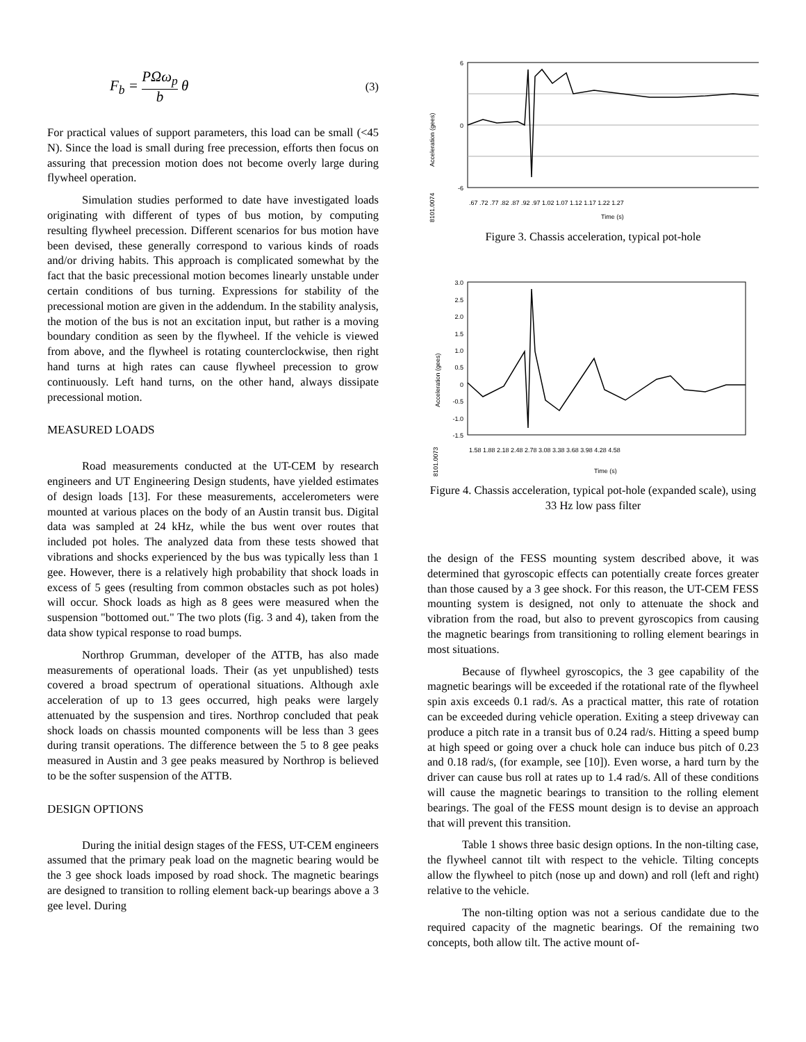F<sub>b</sub> = PΩω<sub>p</sub> b θ
(3)
For practical values of support parameters, this load can be small (<45 N). Since the load is small during free precession, efforts then focus on assuring that precession motion does not become overly large during flywheel operation.
Simulation studies performed to date have investigated loads originating with different of types of bus motion, by computing resulting flywheel precession. Different scenarios for bus motion have been devised, these generally correspond to various kinds of roads and/or driving habits. This approach is complicated somewhat by the fact that the basic precessional motion becomes linearly unstable under certain conditions of bus turning. Expressions for stability of the precessional motion are given in the addendum. In the stability analysis, the motion of the bus is not an excitation input, but rather is a moving boundary condition as seen by the flywheel. If the vehicle is viewed from above, and the flywheel is rotating counterclockwise, then right hand turns at high rates can cause flywheel precession to grow continuously. Left hand turns, on the other hand, always dissipate precessional motion.
MEASURED LOADS
Road measurements conducted at the UT-CEM by research engineers and UT Engineering Design students, have yielded estimates of design loads [13]. For these measurements, accelerometers were mounted at various places on the body of an Austin transit bus. Digital data was sampled at 24 kHz, while the bus went over routes that included pot holes. The analyzed data from these tests showed that vibrations and shocks experienced by the bus was typically less than 1 gee. However, there is a relatively high probability that shock loads in excess of 5 gees (resulting from common obstacles such as pot holes) will occur. Shock loads as high as 8 gees were measured when the suspension "bottomed out." The two plots (fig. 3 and 4), taken from the data show typical response to road bumps.
Northrop Grumman, developer of the ATTB, has also made measurements of operational loads. Their (as yet unpublished) tests covered a broad spectrum of operational situations. Although axle acceleration of up to 13 gees occurred, high peaks were largely attenuated by the suspension and tires. Northrop concluded that peak shock loads on chassis mounted components will be less than 3 gees during transit operations. The difference between the 5 to 8 gee peaks measured in Austin and 3 gee peaks measured by Northrop is believed to be the softer suspension of the ATTB.
DESIGN OPTIONS
During the initial design stages of the FESS, UT-CEM engineers assumed that the primary peak load on the magnetic bearing would be the 3 gee shock loads imposed by road shock. The magnetic bearings are designed to transition to rolling element back-up bearings above a 3 gee level. During
Acceleration (gees)
6
0
-6
8101.0074
.67 .72 .77 .82 .87 .92 .97 1.02 1.07 1.12 1.17 1.22 1.27
Time (s)
Figure 3. Chassis acceleration, typical pot-hole
Acceleration (gees)
3.0
2.5
2.0
1.5
1.0
0.5
0
-0.5
-1.0
-1.5
8101.0073
1.58 1.88 2.18 2.48 2.78 3.08 3.38 3.68 3.98 4.28 4.58
Time (s)
Figure 4. Chassis acceleration, typical pot-hole (expanded scale), using 33 Hz low pass filter
the design of the FESS mounting system described above, it was determined that gyroscopic effects can potentially create forces greater than those caused by a 3 gee shock. For this reason, the UT-CEM FESS mounting system is designed, not only to attenuate the shock and vibration from the road, but also to prevent gyroscopics from causing the magnetic bearings from transitioning to rolling element bearings in most situations.
Because of flywheel gyroscopics, the 3 gee capability of the magnetic bearings will be exceeded if the rotational rate of the flywheel spin axis exceeds 0.1 rad/s. As a practical matter, this rate of rotation can be exceeded during vehicle operation. Exiting a steep driveway can produce a pitch rate in a transit bus of 0.24 rad/s. Hitting a speed bump at high speed or going over a chuck hole can induce bus pitch of 0.23 and 0.18 rad/s, (for example, see [10]). Even worse, a hard turn by the driver can cause bus roll at rates up to 1.4 rad/s. All of these conditions will cause the magnetic bearings to transition to the rolling element bearings. The goal of the FESS mount design is to devise an approach that will prevent this transition.
Table 1 shows three basic design options. In the non-tilting case, the flywheel cannot tilt with respect to the vehicle. Tilting concepts allow the flywheel to pitch (nose up and down) and roll (left and right) relative to the vehicle.
The non-tilting option was not a serious candidate due to the required capacity of the magnetic bearings. Of the remaining two concepts, both allow tilt. The active mount of-